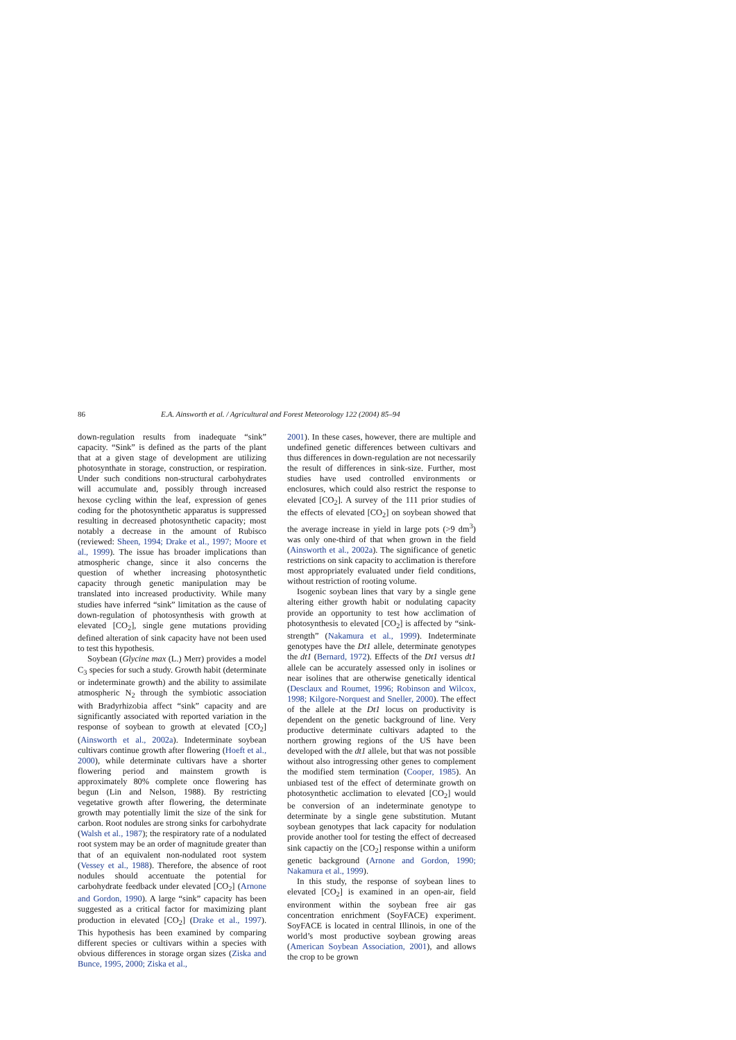86 E.A. Ainsworth et al. / Agricultural and Forest Meteorology 122 (2004) 85–94
down-regulation results from inadequate “sink” capacity. “Sink” is defined as the parts of the plant that at a given stage of development are utilizing photosynthate in storage, construction, or respiration. Under such conditions non-structural carbohydrates will accumulate and, possibly through increased hexose cycling within the leaf, expression of genes coding for the photosynthetic apparatus is suppressed resulting in decreased photosynthetic capacity; most notably a decrease in the amount of Rubisco (reviewed: Sheen, 1994; Drake et al., 1997; Moore et al., 1999). The issue has broader implications than atmospheric change, since it also concerns the question of whether increasing photosynthetic capacity through genetic manipulation may be translated into increased productivity. While many studies have inferred “sink” limitation as the cause of down-regulation of photosynthesis with growth at elevated [CO<sub>2</sub>], single gene mutations providing defined alteration of sink capacity have not been used to test this hypothesis.
Soybean (Glycine max (L.) Merr) provides a model C<sub>3</sub> species for such a study. Growth habit (determinate or indeterminate growth) and the ability to assimilate atmospheric N<sub>2</sub> through the symbiotic association with Bradyrhizobia affect “sink” capacity and are significantly associated with reported variation in the response of soybean to growth at elevated [CO<sub>2</sub>] (Ainsworth et al., 2002a). Indeterminate soybean cultivars continue growth after flowering (Hoeft et al., 2000), while determinate cultivars have a shorter flowering period and mainstem growth is approximately 80% complete once flowering has begun (Lin and Nelson, 1988). By restricting vegetative growth after flowering, the determinate growth may potentially limit the size of the sink for carbon. Root nodules are strong sinks for carbohydrate (Walsh et al., 1987); the respiratory rate of a nodulated root system may be an order of magnitude greater than that of an equivalent non-nodulated root system (Vessey et al., 1988). Therefore, the absence of root nodules should accentuate the potential for carbohydrate feedback under elevated [CO<sub>2</sub>] (Arnone and Gordon, 1990). A large “sink” capacity has been suggested as a critical factor for maximizing plant production in elevated [CO<sub>2</sub>] (Drake et al., 1997). This hypothesis has been examined by comparing different species or cultivars within a species with obvious differences in storage organ sizes (Ziska and Bunce, 1995, 2000; Ziska et al.,
2001). In these cases, however, there are multiple and undefined genetic differences between cultivars and thus differences in down-regulation are not necessarily the result of differences in sink-size. Further, most studies have used controlled environments or enclosures, which could also restrict the response to elevated [CO<sub>2</sub>]. A survey of the 111 prior studies of the effects of elevated [CO<sub>2</sub>] on soybean showed that the average increase in yield in large pots (>9 dm<sup>3</sup>) was only one-third of that when grown in the field (Ainsworth et al., 2002a). The significance of genetic restrictions on sink capacity to acclimation is therefore most appropriately evaluated under field conditions, without restriction of rooting volume.
Isogenic soybean lines that vary by a single gene altering either growth habit or nodulating capacity provide an opportunity to test how acclimation of photosynthesis to elevated [CO<sub>2</sub>] is affected by “sink-strength” (Nakamura et al., 1999). Indeterminate genotypes have the Dt1 allele, determinate genotypes the dt1 (Bernard, 1972). Effects of the Dt1 versus dt1 allele can be accurately assessed only in isolines or near isolines that are otherwise genetically identical (Desclaux and Roumet, 1996; Robinson and Wilcox, 1998; Kilgore-Norquest and Sneller, 2000). The effect of the allele at the Dt1 locus on productivity is dependent on the genetic background of line. Very productive determinate cultivars adapted to the northern growing regions of the US have been developed with the dt1 allele, but that was not possible without also introgressing other genes to complement the modified stem termination (Cooper, 1985). An unbiased test of the effect of determinate growth on photosynthetic acclimation to elevated [CO<sub>2</sub>] would be conversion of an indeterminate genotype to determinate by a single gene substitution. Mutant soybean genotypes that lack capacity for nodulation provide another tool for testing the effect of decreased sink capactiy on the [CO<sub>2</sub>] response within a uniform genetic background (Arnone and Gordon, 1990; Nakamura et al., 1999).
In this study, the response of soybean lines to elevated [CO<sub>2</sub>] is examined in an open-air, field environment within the soybean free air gas concentration enrichment (SoyFACE) experiment. SoyFACE is located in central Illinois, in one of the world’s most productive soybean growing areas (American Soybean Association, 2001), and allows the crop to be grown